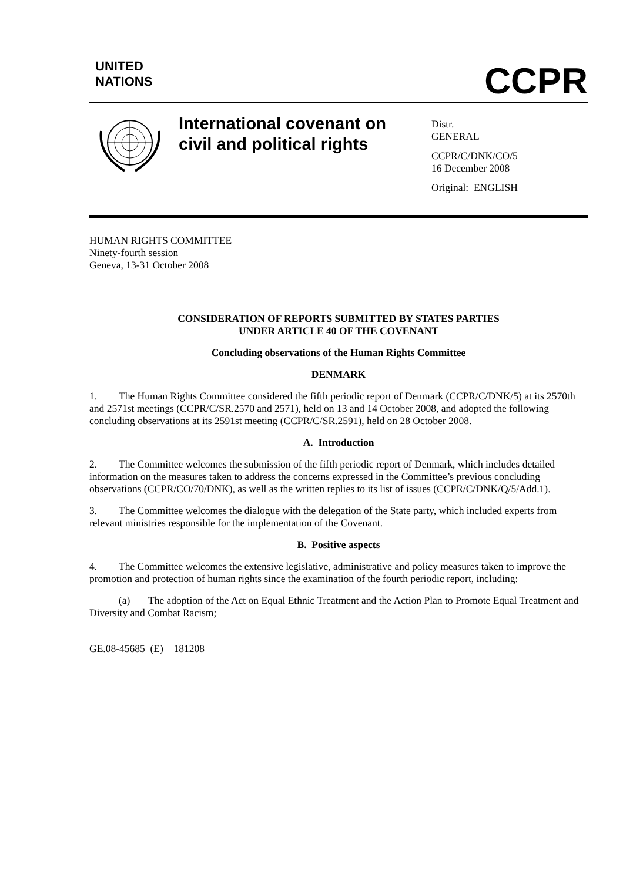UNITED
NATIONS
CCPR
International covenant on civil and political rights
Distr.
GENERAL
CCPR/C/DNK/CO/5
16 December 2008
Original: ENGLISH
HUMAN RIGHTS COMMITTEE
Ninety-fourth session
Geneva, 13-31 October 2008
CONSIDERATION OF REPORTS SUBMITTED BY STATES PARTIES
UNDER ARTICLE 40 OF THE COVENANT
Concluding observations of the Human Rights Committee
DENMARK
1. The Human Rights Committee considered the fifth periodic report of Denmark (CCPR/C/DNK/5) at its 2570th and 2571st meetings (CCPR/C/SR.2570 and 2571), held on 13 and 14 October 2008, and adopted the following concluding observations at its 2591st meeting (CCPR/C/SR.2591), held on 28 October 2008.
A. Introduction
2. The Committee welcomes the submission of the fifth periodic report of Denmark, which includes detailed information on the measures taken to address the concerns expressed in the Committee’s previous concluding observations (CCPR/CO/70/DNK), as well as the written replies to its list of issues (CCPR/C/DNK/Q/5/Add.1).
3. The Committee welcomes the dialogue with the delegation of the State party, which included experts from relevant ministries responsible for the implementation of the Covenant.
B. Positive aspects
4. The Committee welcomes the extensive legislative, administrative and policy measures taken to improve the promotion and protection of human rights since the examination of the fourth periodic report, including:
(a) The adoption of the Act on Equal Ethnic Treatment and the Action Plan to Promote Equal Treatment and Diversity and Combat Racism;
GE.08-45685 (E) 181208